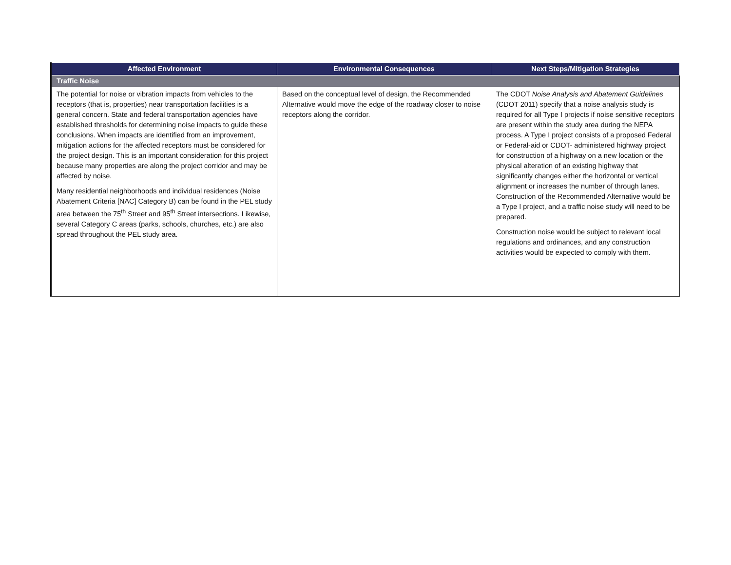| Affected Environment | Environmental Consequences | Next Steps/Mitigation Strategies |
| --- | --- | --- |
| Traffic Noise | | |
| The potential for noise or vibration impacts from vehicles to the receptors (that is, properties) near transportation facilities is a general concern. State and federal transportation agencies have established thresholds for determining noise impacts to guide these conclusions. When impacts are identified from an improvement, mitigation actions for the affected receptors must be considered for the project design. This is an important consideration for this project because many properties are along the project corridor and may be affected by noise. Many residential neighborhoods and individual residences (Noise Abatement Criteria [NAC] Category B) can be found in the PEL study area between the 75<sup>th</sup> Street and 95<sup>th</sup> Street intersections. Likewise, several Category C areas (parks, schools, churches, etc.) are also spread throughout the PEL study area. | Based on the conceptual level of design, the Recommended Alternative would move the edge of the roadway closer to noise receptors along the corridor. | The CDOT Noise Analysis and Abatement Guidelines (CDOT 2011) specify that a noise analysis study is required for all Type I projects if noise sensitive receptors are present within the study area during the NEPA process. A Type I project consists of a proposed Federal or Federal-aid or CDOT- administered highway project for construction of a highway on a new location or the physical alteration of an existing highway that significantly changes either the horizontal or vertical alignment or increases the number of through lanes. Construction of the Recommended Alternative would be a Type I project, and a traffic noise study will need to be prepared. Construction noise would be subject to relevant local regulations and ordinances, and any construction activities would be expected to comply with them. |